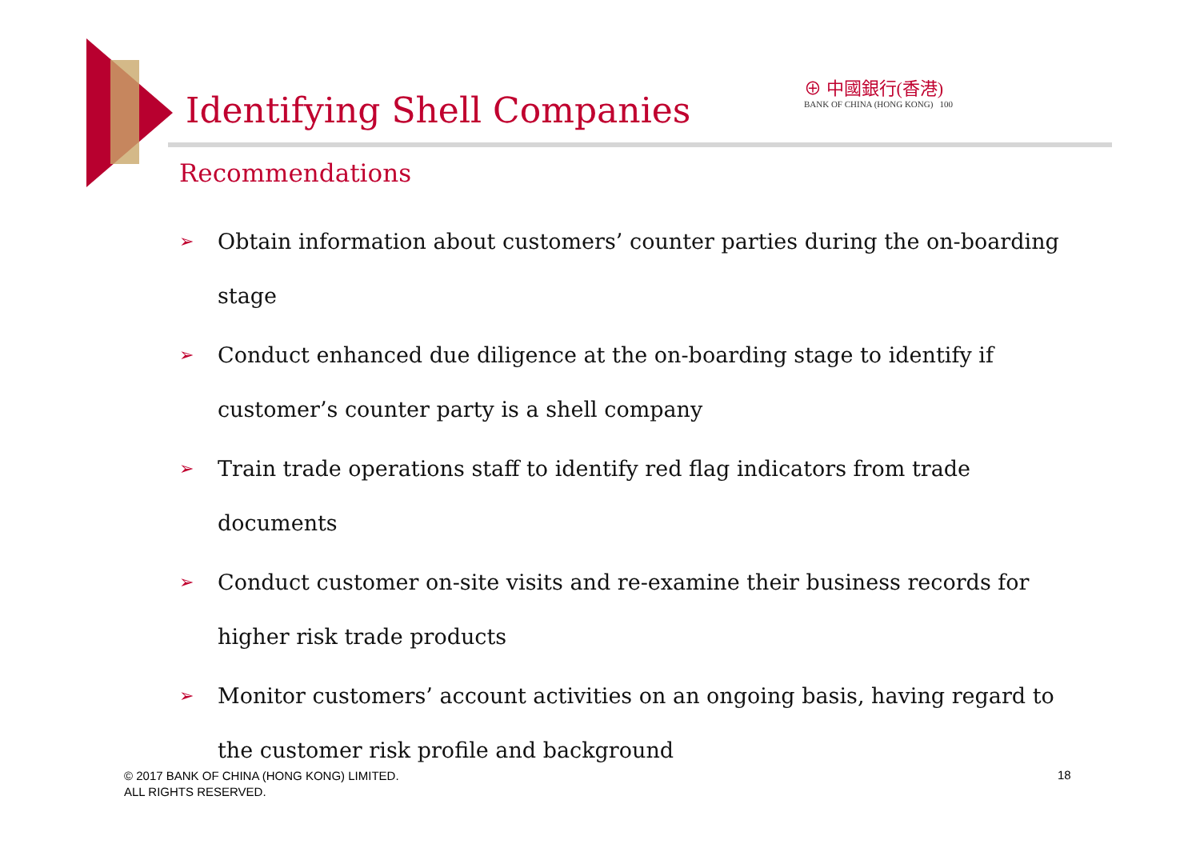Identifying Shell Companies
⊕ 中國銀行(香港)
BANK OF CHINA (HONG KONG) 100
Recommendations
➢ Obtain information about customers’ counter parties during the on-boarding stage
➢ Conduct enhanced due diligence at the on-boarding stage to identify if customer’s counter party is a shell company
➢ Train trade operations staff to identify red flag indicators from trade documents
➢ Conduct customer on-site visits and re-examine their business records for higher risk trade products
➢ Monitor customers’ account activities on an ongoing basis, having regard to the customer risk profile and background
© 2017 BANK OF CHINA (HONG KONG) LIMITED.
ALL RIGHTS RESERVED.
18